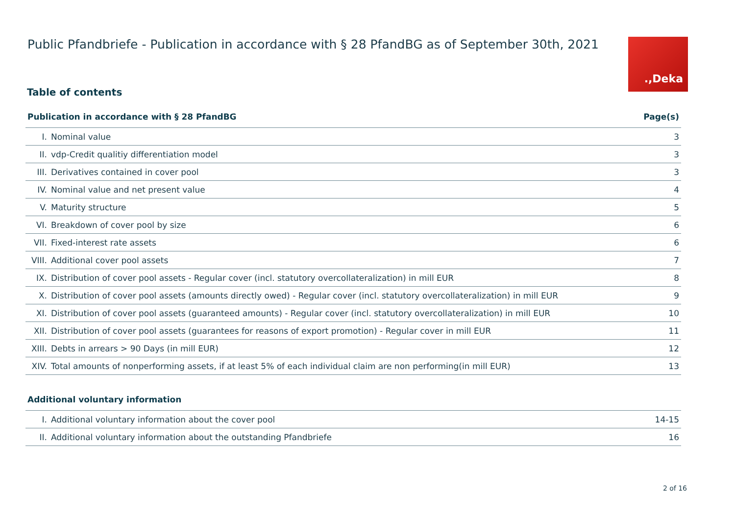Public Pfandbriefe - Publication in accordance with § 28 PfandBG as of September 30th, 2021
.,Deka
Table of contents
| Publication in accordance with § 28 PfandBG | | Page(s) |
| --- | --- | --- |
| I. | Nominal value | 3 |
| II. | vdp-Credit qualitiy differentiation model | 3 |
| III. | Derivatives contained in cover pool | 3 |
| IV. | Nominal value and net present value | 4 |
| V. | Maturity structure | 5 |
| VI. | Breakdown of cover pool by size | 6 |
| VII. | Fixed-interest rate assets | 6 |
| VIII. | Additional cover pool assets | 7 |
| IX. | Distribution of cover pool assets - Regular cover (incl. statutory overcollateralization) in mill EUR | 8 |
| X. | Distribution of cover pool assets (amounts directly owed) - Regular cover (incl. statutory overcollateralization) in mill EUR | 9 |
| XI. | Distribution of cover pool assets (guaranteed amounts) - Regular cover (incl. statutory overcollateralization) in mill EUR | 10 |
| XII. | Distribution of cover pool assets (guarantees for reasons of export promotion) - Regular cover in mill EUR | 11 |
| XIII. | Debts in arrears > 90 Days (in mill EUR) | 12 |
| XIV. | Total amounts of nonperforming assets, if at least 5% of each individual claim are non performing(in mill EUR) | 13 |
| Additional voluntary information | | |
| I. | Additional voluntary information about the cover pool | 14-15 |
| II. | Additional voluntary information about the outstanding Pfandbriefe | 16 |
2 of 16